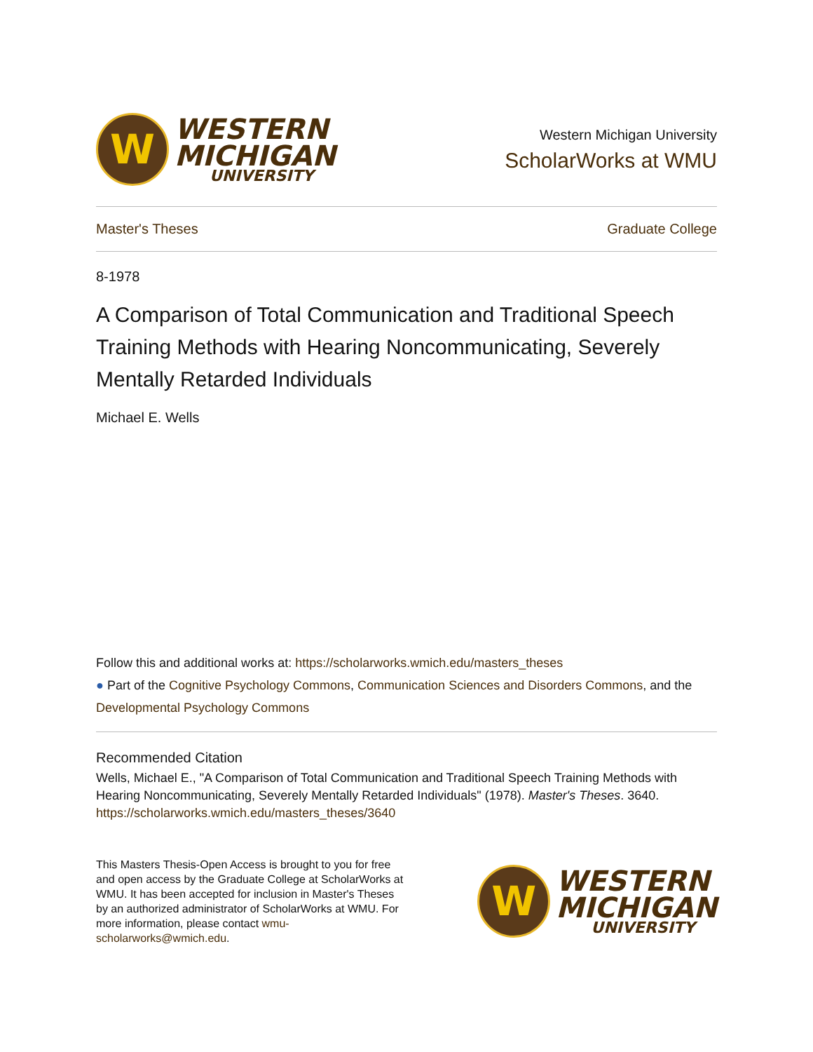W
WESTERN
MICHIGAN
UNIVERSITY
Western Michigan University
ScholarWorks at WMU
Master's Theses Graduate College
8-1978
A Comparison of Total Communication and Traditional Speech Training Methods with Hearing Noncommunicating, Severely Mentally Retarded Individuals
Michael E. Wells
Follow this and additional works at: https://scholarworks.wmich.edu/masters_theses
● Part of the Cognitive Psychology Commons, Communication Sciences and Disorders Commons, and the Developmental Psychology Commons
Recommended Citation
Wells, Michael E., "A Comparison of Total Communication and Traditional Speech Training Methods with Hearing Noncommunicating, Severely Mentally Retarded Individuals" (1978). Master's Theses. 3640.
https://scholarworks.wmich.edu/masters_theses/3640
This Masters Thesis-Open Access is brought to you for free and open access by the Graduate College at ScholarWorks at WMU. It has been accepted for inclusion in Master's Theses by an authorized administrator of ScholarWorks at WMU. For more information, please contact wmu-scholarworks@wmich.edu.
W
WESTERN
MICHIGAN
UNIVERSITY